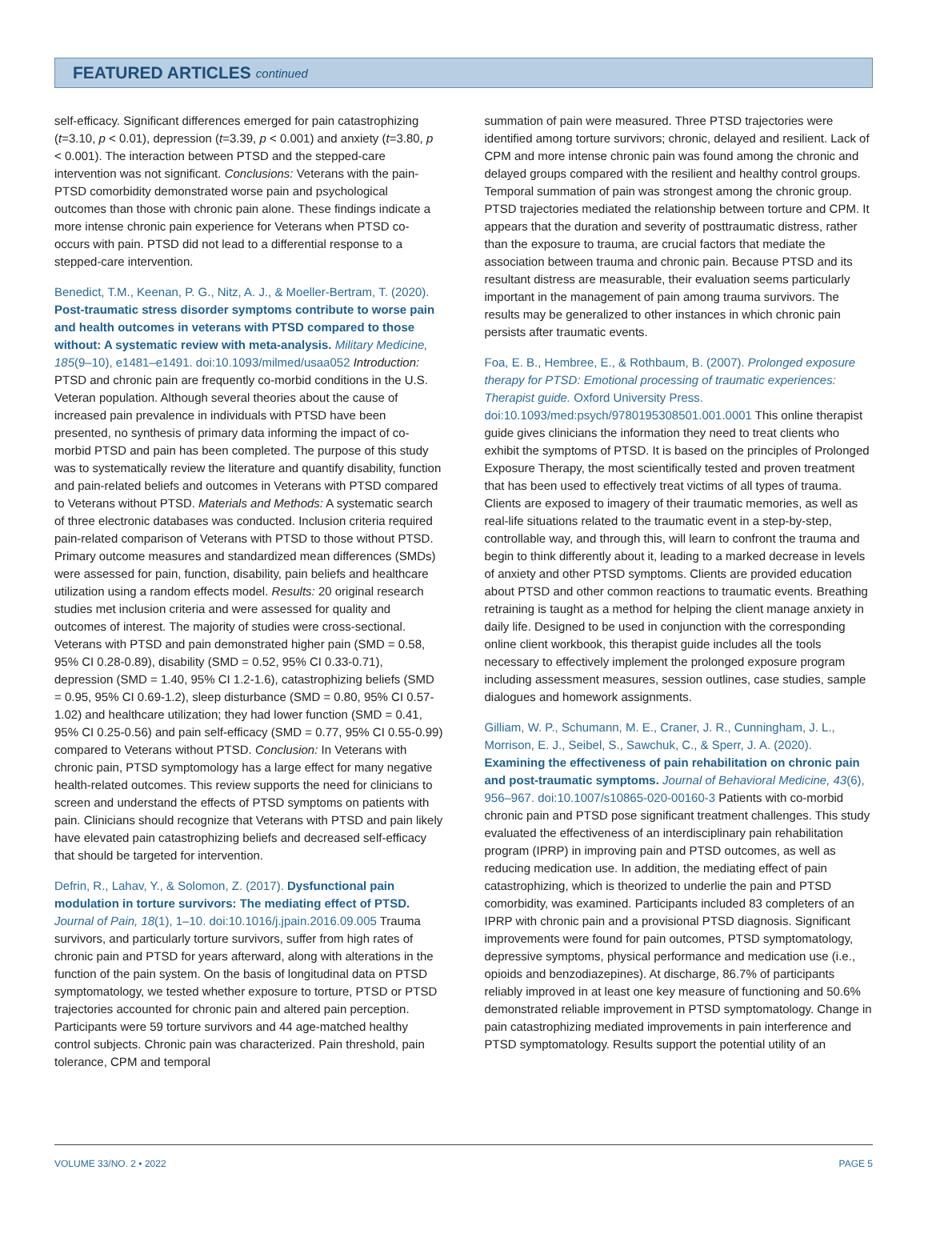FEATURED ARTICLES continued
self-efficacy. Significant differences emerged for pain catastrophizing (t=3.10, p < 0.01), depression (t=3.39, p < 0.001) and anxiety (t=3.80, p < 0.001). The interaction between PTSD and the stepped-care intervention was not significant. Conclusions: Veterans with the pain-PTSD comorbidity demonstrated worse pain and psychological outcomes than those with chronic pain alone. These findings indicate a more intense chronic pain experience for Veterans when PTSD co-occurs with pain. PTSD did not lead to a differential response to a stepped-care intervention.
Benedict, T.M., Keenan, P. G., Nitz, A. J., & Moeller-Bertram, T. (2020). Post-traumatic stress disorder symptoms contribute to worse pain and health outcomes in veterans with PTSD compared to those without: A systematic review with meta-analysis. Military Medicine, 185(9–10), e1481–e1491. doi:10.1093/milmed/usaa052 Introduction: PTSD and chronic pain are frequently co-morbid conditions in the U.S. Veteran population. Although several theories about the cause of increased pain prevalence in individuals with PTSD have been presented, no synthesis of primary data informing the impact of co-morbid PTSD and pain has been completed. The purpose of this study was to systematically review the literature and quantify disability, function and pain-related beliefs and outcomes in Veterans with PTSD compared to Veterans without PTSD. Materials and Methods: A systematic search of three electronic databases was conducted. Inclusion criteria required pain-related comparison of Veterans with PTSD to those without PTSD. Primary outcome measures and standardized mean differences (SMDs) were assessed for pain, function, disability, pain beliefs and healthcare utilization using a random effects model. Results: 20 original research studies met inclusion criteria and were assessed for quality and outcomes of interest. The majority of studies were cross-sectional. Veterans with PTSD and pain demonstrated higher pain (SMD = 0.58, 95% CI 0.28-0.89), disability (SMD = 0.52, 95% CI 0.33-0.71), depression (SMD = 1.40, 95% CI 1.2-1.6), catastrophizing beliefs (SMD = 0.95, 95% CI 0.69-1.2), sleep disturbance (SMD = 0.80, 95% CI 0.57-1.02) and healthcare utilization; they had lower function (SMD = 0.41, 95% CI 0.25-0.56) and pain self-efficacy (SMD = 0.77, 95% CI 0.55-0.99) compared to Veterans without PTSD. Conclusion: In Veterans with chronic pain, PTSD symptomology has a large effect for many negative health-related outcomes. This review supports the need for clinicians to screen and understand the effects of PTSD symptoms on patients with pain. Clinicians should recognize that Veterans with PTSD and pain likely have elevated pain catastrophizing beliefs and decreased self-efficacy that should be targeted for intervention.
Defrin, R., Lahav, Y., & Solomon, Z. (2017). Dysfunctional pain modulation in torture survivors: The mediating effect of PTSD. Journal of Pain, 18(1), 1–10. doi:10.1016/j.jpain.2016.09.005 Trauma survivors, and particularly torture survivors, suffer from high rates of chronic pain and PTSD for years afterward, along with alterations in the function of the pain system. On the basis of longitudinal data on PTSD symptomatology, we tested whether exposure to torture, PTSD or PTSD trajectories accounted for chronic pain and altered pain perception. Participants were 59 torture survivors and 44 age-matched healthy control subjects. Chronic pain was characterized. Pain threshold, pain tolerance, CPM and temporal
summation of pain were measured. Three PTSD trajectories were identified among torture survivors; chronic, delayed and resilient. Lack of CPM and more intense chronic pain was found among the chronic and delayed groups compared with the resilient and healthy control groups. Temporal summation of pain was strongest among the chronic group. PTSD trajectories mediated the relationship between torture and CPM. It appears that the duration and severity of posttraumatic distress, rather than the exposure to trauma, are crucial factors that mediate the association between trauma and chronic pain. Because PTSD and its resultant distress are measurable, their evaluation seems particularly important in the management of pain among trauma survivors. The results may be generalized to other instances in which chronic pain persists after traumatic events.
Foa, E. B., Hembree, E., & Rothbaum, B. (2007). Prolonged exposure therapy for PTSD: Emotional processing of traumatic experiences: Therapist guide. Oxford University Press. doi:10.1093/med:psych/9780195308501.001.0001 This online therapist guide gives clinicians the information they need to treat clients who exhibit the symptoms of PTSD. It is based on the principles of Prolonged Exposure Therapy, the most scientifically tested and proven treatment that has been used to effectively treat victims of all types of trauma. Clients are exposed to imagery of their traumatic memories, as well as real-life situations related to the traumatic event in a step-by-step, controllable way, and through this, will learn to confront the trauma and begin to think differently about it, leading to a marked decrease in levels of anxiety and other PTSD symptoms. Clients are provided education about PTSD and other common reactions to traumatic events. Breathing retraining is taught as a method for helping the client manage anxiety in daily life. Designed to be used in conjunction with the corresponding online client workbook, this therapist guide includes all the tools necessary to effectively implement the prolonged exposure program including assessment measures, session outlines, case studies, sample dialogues and homework assignments.
Gilliam, W. P., Schumann, M. E., Craner, J. R., Cunningham, J. L., Morrison, E. J., Seibel, S., Sawchuk, C., & Sperr, J. A. (2020). Examining the effectiveness of pain rehabilitation on chronic pain and post-traumatic symptoms. Journal of Behavioral Medicine, 43(6), 956–967. doi:10.1007/s10865-020-00160-3 Patients with co-morbid chronic pain and PTSD pose significant treatment challenges. This study evaluated the effectiveness of an interdisciplinary pain rehabilitation program (IPRP) in improving pain and PTSD outcomes, as well as reducing medication use. In addition, the mediating effect of pain catastrophizing, which is theorized to underlie the pain and PTSD comorbidity, was examined. Participants included 83 completers of an IPRP with chronic pain and a provisional PTSD diagnosis. Significant improvements were found for pain outcomes, PTSD symptomatology, depressive symptoms, physical performance and medication use (i.e., opioids and benzodiazepines). At discharge, 86.7% of participants reliably improved in at least one key measure of functioning and 50.6% demonstrated reliable improvement in PTSD symptomatology. Change in pain catastrophizing mediated improvements in pain interference and PTSD symptomatology. Results support the potential utility of an
VOLUME 33/NO. 2 • 2022 PAGE 5